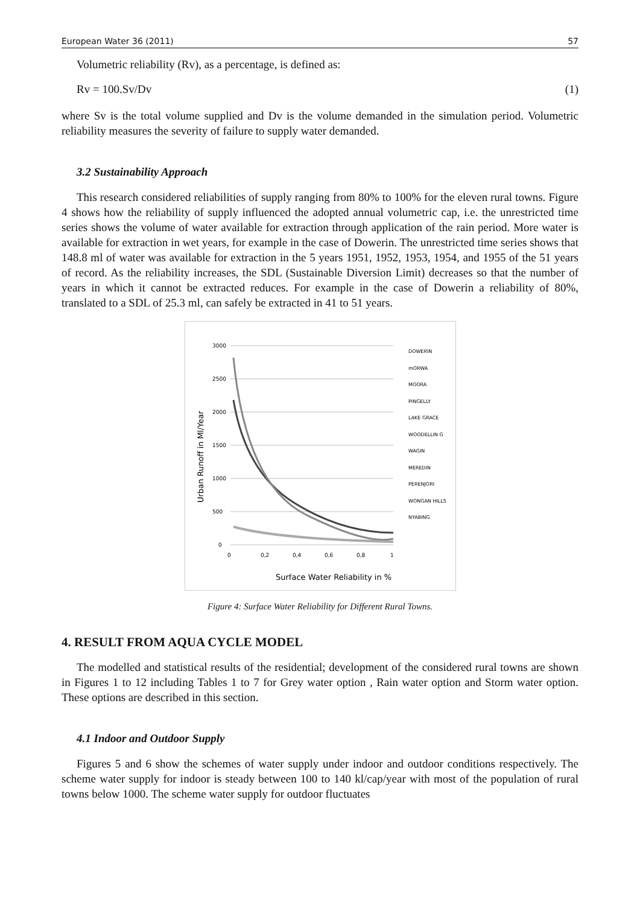European Water 36 (2011) 57
Volumetric reliability (Rv), as a percentage, is defined as:
Rv = 100.Sv/Dv (1)
where Sv is the total volume supplied and Dv is the volume demanded in the simulation period. Volumetric reliability measures the severity of failure to supply water demanded.
3.2 Sustainability Approach
This research considered reliabilities of supply ranging from 80% to 100% for the eleven rural towns. Figure 4 shows how the reliability of supply influenced the adopted annual volumetric cap, i.e. the unrestricted time series shows the volume of water available for extraction through application of the rain period. More water is available for extraction in wet years, for example in the case of Dowerin. The unrestricted time series shows that 148.8 ml of water was available for extraction in the 5 years 1951, 1952, 1953, 1954, and 1955 of the 51 years of record. As the reliability increases, the SDL (Sustainable Diversion Limit) decreases so that the number of years in which it cannot be extracted reduces. For example in the case of Dowerin a reliability of 80%, translated to a SDL of 25.3 ml, can safely be extracted in 41 to 51 years.
3000
2500
2000
1500
1000
500
0
0
0,2
0,4
0,6
0,8
1
Urban Runoff in Ml/Year
Surface Water Reliability in %
DOWERIN
mORWA
MOORA
PINGELLY
LAKE GRACE
WOODELLIN G
WAGIN
MEREDIN
PERENJORI
WONGAN HILLS
NYABING
Figure 4: Surface Water Reliability for Different Rural Towns.
4. RESULT FROM AQUA CYCLE MODEL
The modelled and statistical results of the residential; development of the considered rural towns are shown in Figures 1 to 12 including Tables 1 to 7 for Grey water option , Rain water option and Storm water option. These options are described in this section.
4.1 Indoor and Outdoor Supply
Figures 5 and 6 show the schemes of water supply under indoor and outdoor conditions respectively. The scheme water supply for indoor is steady between 100 to 140 kl/cap/year with most of the population of rural towns below 1000. The scheme water supply for outdoor fluctuates